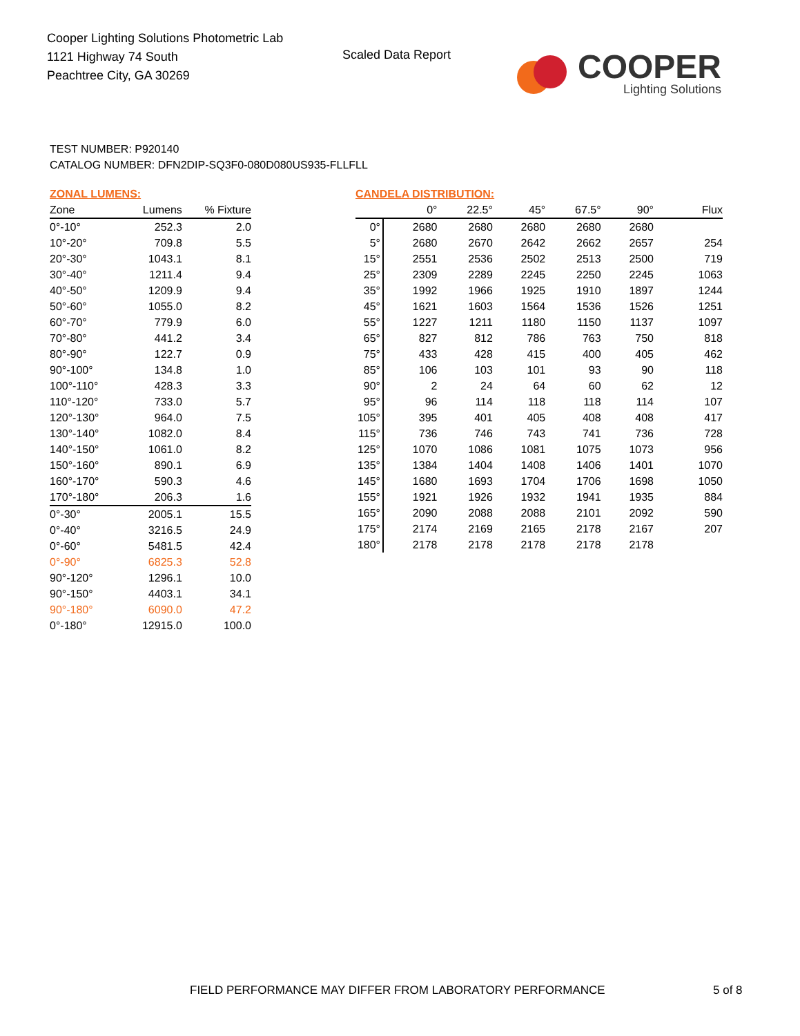Cooper Lighting Solutions Photometric Lab
1121 Highway 74 South
Peachtree City, GA 30269
Scaled Data Report
COOPER
Lighting Solutions
TEST NUMBER: P920140
CATALOG NUMBER: DFN2DIP-SQ3F0-080D080US935-FLLFLL
ZONAL LUMENS:
| Zone | Lumens | % Fixture |
| --- | --- | --- |
| 0°-10° | 252.3 | 2.0 |
| 10°-20° | 709.8 | 5.5 |
| 20°-30° | 1043.1 | 8.1 |
| 30°-40° | 1211.4 | 9.4 |
| 40°-50° | 1209.9 | 9.4 |
| 50°-60° | 1055.0 | 8.2 |
| 60°-70° | 779.9 | 6.0 |
| 70°-80° | 441.2 | 3.4 |
| 80°-90° | 122.7 | 0.9 |
| 90°-100° | 134.8 | 1.0 |
| 100°-110° | 428.3 | 3.3 |
| 110°-120° | 733.0 | 5.7 |
| 120°-130° | 964.0 | 7.5 |
| 130°-140° | 1082.0 | 8.4 |
| 140°-150° | 1061.0 | 8.2 |
| 150°-160° | 890.1 | 6.9 |
| 160°-170° | 590.3 | 4.6 |
| 170°-180° | 206.3 | 1.6 |
| 0°-30° | 2005.1 | 15.5 |
| 0°-40° | 3216.5 | 24.9 |
| 0°-60° | 5481.5 | 42.4 |
| 0°-90° | 6825.3 | 52.8 |
| 90°-120° | 1296.1 | 10.0 |
| 90°-150° | 4403.1 | 34.1 |
| 90°-180° | 6090.0 | 47.2 |
| 0°-180° | 12915.0 | 100.0 |
CANDELA DISTRIBUTION:
| | 0° | 22.5° | 45° | 67.5° | 90° | Flux |
| --- | --- | --- | --- | --- | --- | --- |
| 0° | 2680 | 2680 | 2680 | 2680 | 2680 | |
| 5° | 2680 | 2670 | 2642 | 2662 | 2657 | 254 |
| 15° | 2551 | 2536 | 2502 | 2513 | 2500 | 719 |
| 25° | 2309 | 2289 | 2245 | 2250 | 2245 | 1063 |
| 35° | 1992 | 1966 | 1925 | 1910 | 1897 | 1244 |
| 45° | 1621 | 1603 | 1564 | 1536 | 1526 | 1251 |
| 55° | 1227 | 1211 | 1180 | 1150 | 1137 | 1097 |
| 65° | 827 | 812 | 786 | 763 | 750 | 818 |
| 75° | 433 | 428 | 415 | 400 | 405 | 462 |
| 85° | 106 | 103 | 101 | 93 | 90 | 118 |
| 90° | 2 | 24 | 64 | 60 | 62 | 12 |
| 95° | 96 | 114 | 118 | 118 | 114 | 107 |
| 105° | 395 | 401 | 405 | 408 | 408 | 417 |
| 115° | 736 | 746 | 743 | 741 | 736 | 728 |
| 125° | 1070 | 1086 | 1081 | 1075 | 1073 | 956 |
| 135° | 1384 | 1404 | 1408 | 1406 | 1401 | 1070 |
| 145° | 1680 | 1693 | 1704 | 1706 | 1698 | 1050 |
| 155° | 1921 | 1926 | 1932 | 1941 | 1935 | 884 |
| 165° | 2090 | 2088 | 2088 | 2101 | 2092 | 590 |
| 175° | 2174 | 2169 | 2165 | 2178 | 2167 | 207 |
| 180° | 2178 | 2178 | 2178 | 2178 | 2178 | |
FIELD PERFORMANCE MAY DIFFER FROM LABORATORY PERFORMANCE
5 of 8